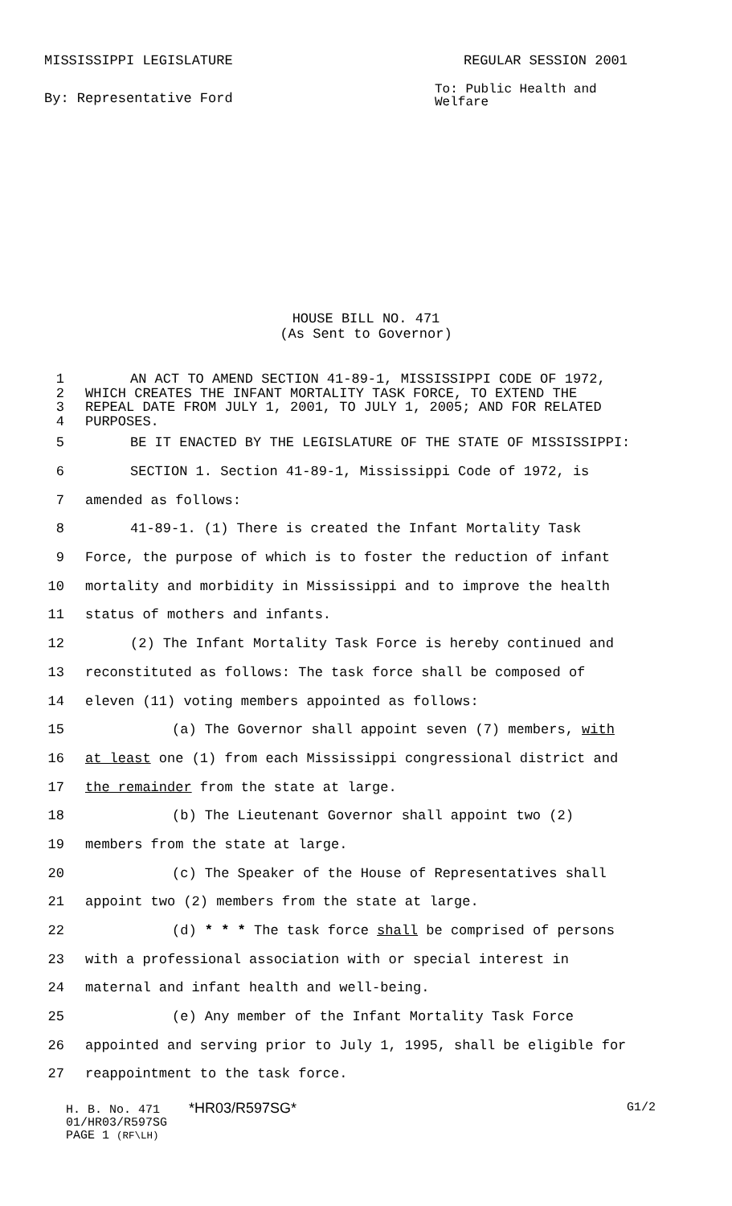MISSISSIPPI LEGISLATURE REGULAR SESSION 2001
By: Representative Ford To: Public Health and
Welfare
HOUSE BILL NO. 471
(As Sent to Governor)
1 AN ACT TO AMEND SECTION 41-89-1, MISSISSIPPI CODE OF 1972,
2 WHICH CREATES THE INFANT MORTALITY TASK FORCE, TO EXTEND THE
3 REPEAL DATE FROM JULY 1, 2001, TO JULY 1, 2005; AND FOR RELATED
4 PURPOSES.
5 BE IT ENACTED BY THE LEGISLATURE OF THE STATE OF MISSISSIPPI:
6 SECTION 1. Section 41-89-1, Mississippi Code of 1972, is
7 amended as follows:
8 41-89-1. (1) There is created the Infant Mortality Task
9 Force, the purpose of which is to foster the reduction of infant
10 mortality and morbidity in Mississippi and to improve the health
11 status of mothers and infants.
12 (2) The Infant Mortality Task Force is hereby continued and
13 reconstituted as follows: The task force shall be composed of
14 eleven (11) voting members appointed as follows:
15 (a) The Governor shall appoint seven (7) members, with
16 at least one (1) from each Mississippi congressional district and
17 the remainder from the state at large.
18 (b) The Lieutenant Governor shall appoint two (2)
19 members from the state at large.
20 (c) The Speaker of the House of Representatives shall
21 appoint two (2) members from the state at large.
22 (d) * * * The task force shall be comprised of persons
23 with a professional association with or special interest in
24 maternal and infant health and well-being.
25 (e) Any member of the Infant Mortality Task Force
26 appointed and serving prior to July 1, 1995, shall be eligible for
27 reappointment to the task force.
H. B. No. 471 *HR03/R597SG* G1/2
01/HR03/R597SG
PAGE 1 (RF\LH)